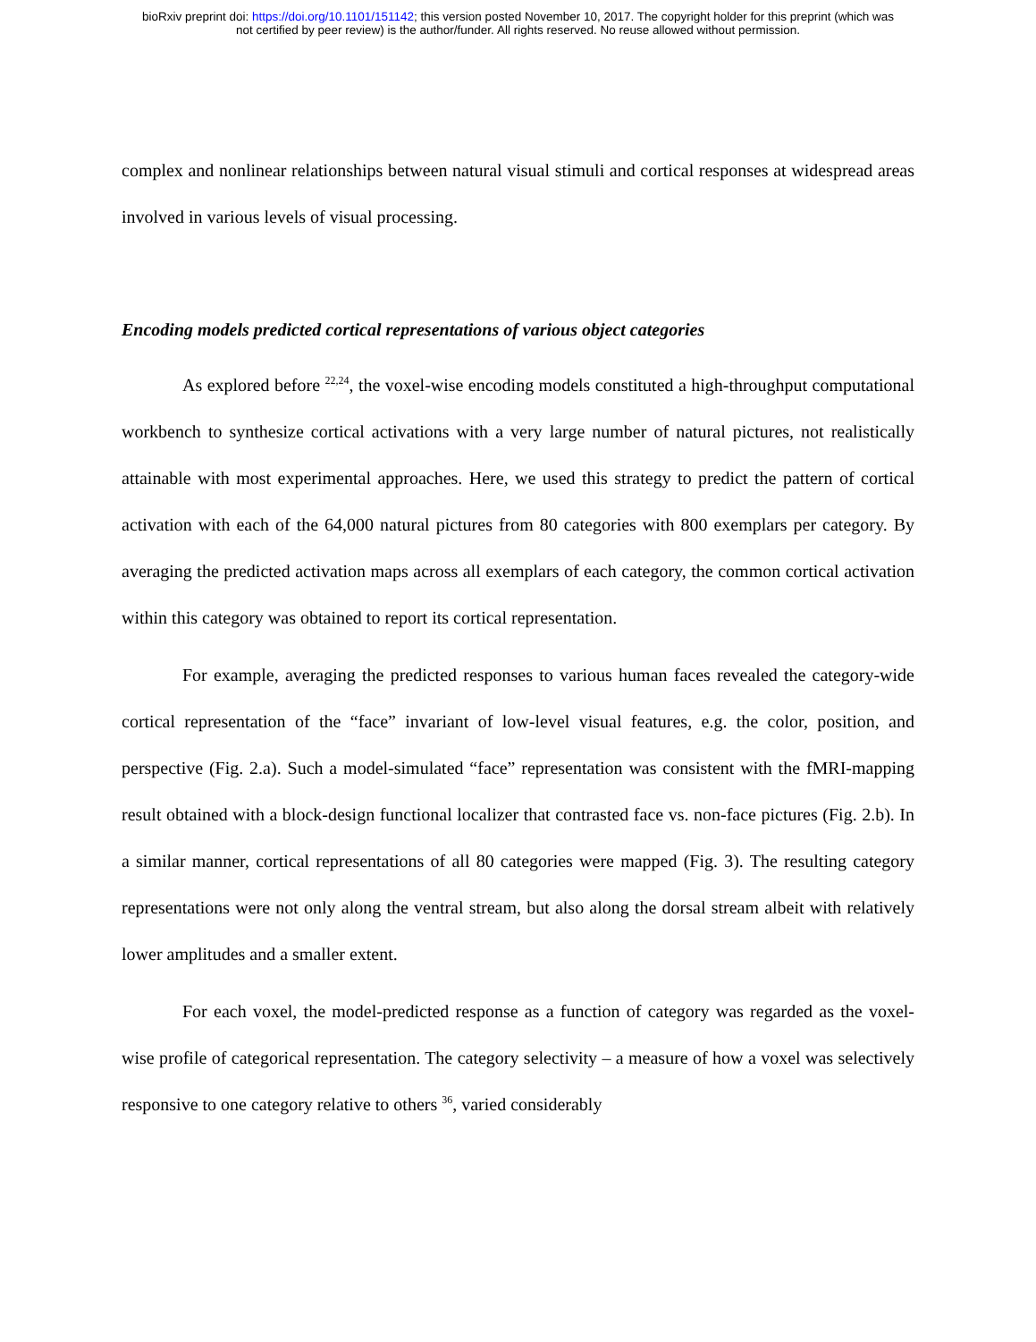bioRxiv preprint doi: https://doi.org/10.1101/151142; this version posted November 10, 2017. The copyright holder for this preprint (which was
not certified by peer review) is the author/funder. All rights reserved. No reuse allowed without permission.
complex and nonlinear relationships between natural visual stimuli and cortical responses at widespread areas involved in various levels of visual processing.
Encoding models predicted cortical representations of various object categories
As explored before <sup>22,24</sup>, the voxel-wise encoding models constituted a high-throughput computational workbench to synthesize cortical activations with a very large number of natural pictures, not realistically attainable with most experimental approaches. Here, we used this strategy to predict the pattern of cortical activation with each of the 64,000 natural pictures from 80 categories with 800 exemplars per category. By averaging the predicted activation maps across all exemplars of each category, the common cortical activation within this category was obtained to report its cortical representation.
For example, averaging the predicted responses to various human faces revealed the category-wide cortical representation of the “face” invariant of low-level visual features, e.g. the color, position, and perspective (Fig. 2.a). Such a model-simulated “face” representation was consistent with the fMRI-mapping result obtained with a block-design functional localizer that contrasted face vs. non-face pictures (Fig. 2.b). In a similar manner, cortical representations of all 80 categories were mapped (Fig. 3). The resulting category representations were not only along the ventral stream, but also along the dorsal stream albeit with relatively lower amplitudes and a smaller extent.
For each voxel, the model-predicted response as a function of category was regarded as the voxel-wise profile of categorical representation. The category selectivity – a measure of how a voxel was selectively responsive to one category relative to others <sup>36</sup>, varied considerably